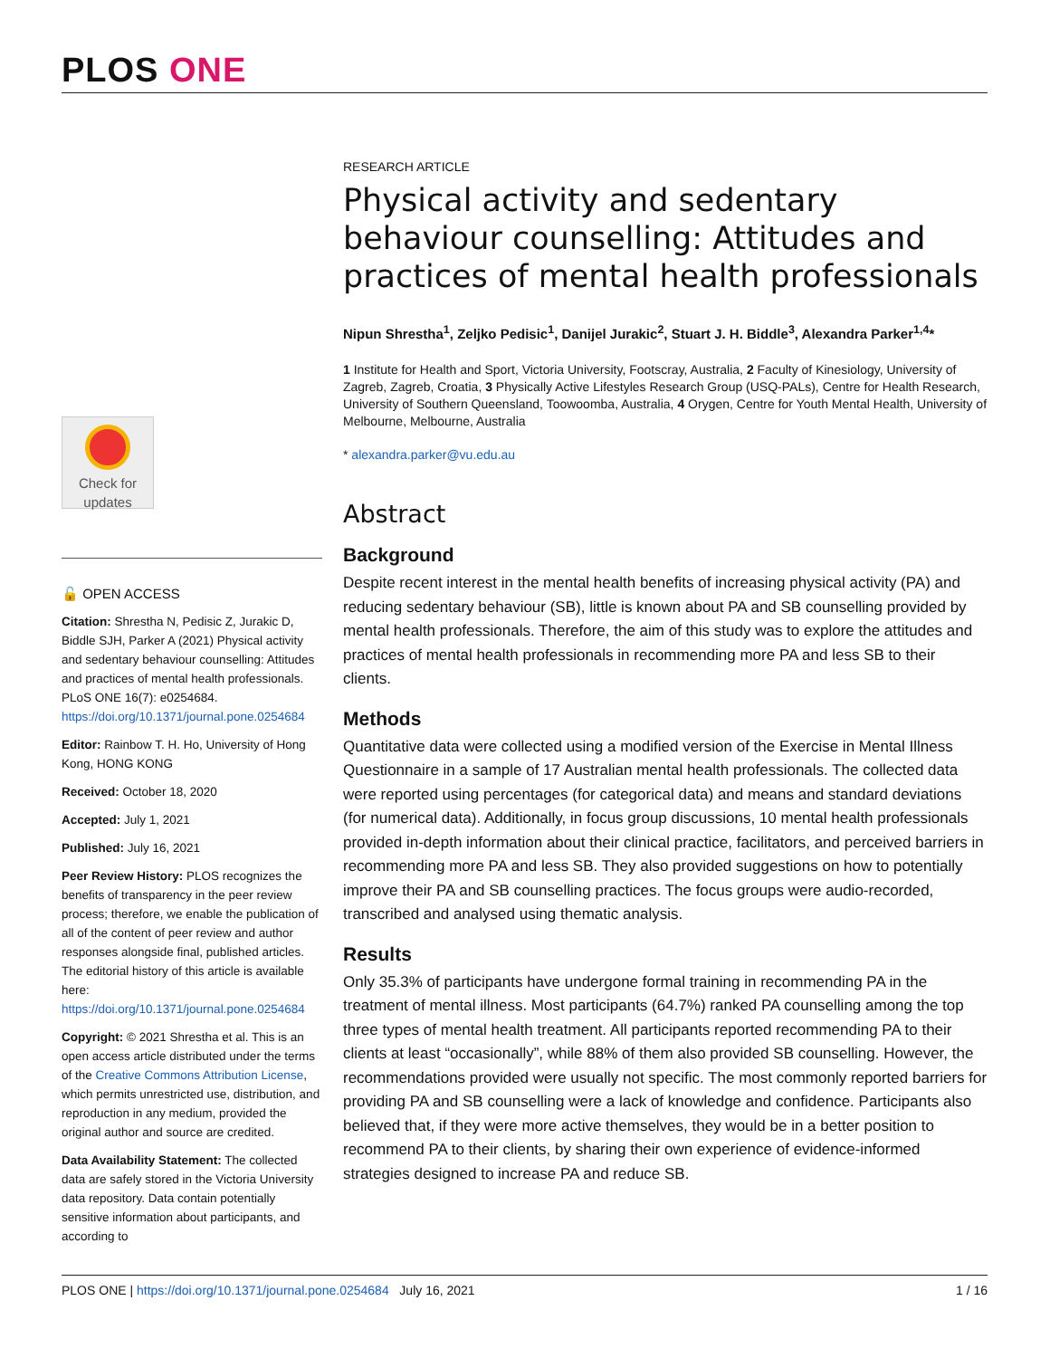PLOS ONE
Check for updates
🔓 OPEN ACCESS
Citation: Shrestha N, Pedisic Z, Jurakic D, Biddle SJH, Parker A (2021) Physical activity and sedentary behaviour counselling: Attitudes and practices of mental health professionals. PLoS ONE 16(7): e0254684. https://doi.org/10.1371/journal.pone.0254684
Editor: Rainbow T. H. Ho, University of Hong Kong, HONG KONG
Received: October 18, 2020
Accepted: July 1, 2021
Published: July 16, 2021
Peer Review History: PLOS recognizes the benefits of transparency in the peer review process; therefore, we enable the publication of all of the content of peer review and author responses alongside final, published articles. The editorial history of this article is available here: https://doi.org/10.1371/journal.pone.0254684
Copyright: © 2021 Shrestha et al. This is an open access article distributed under the terms of the Creative Commons Attribution License, which permits unrestricted use, distribution, and reproduction in any medium, provided the original author and source are credited.
Data Availability Statement: The collected data are safely stored in the Victoria University data repository. Data contain potentially sensitive information about participants, and according to
RESEARCH ARTICLE
Physical activity and sedentary behaviour counselling: Attitudes and practices of mental health professionals
Nipun Shrestha<sup>1</sup>, Zeljko Pedisic<sup>1</sup>, Danijel Jurakic<sup>2</sup>, Stuart J. H. Biddle<sup>3</sup>, Alexandra Parker<sup>1,4</sup>*
1 Institute for Health and Sport, Victoria University, Footscray, Australia, 2 Faculty of Kinesiology, University of Zagreb, Zagreb, Croatia, 3 Physically Active Lifestyles Research Group (USQ-PALs), Centre for Health Research, University of Southern Queensland, Toowoomba, Australia, 4 Orygen, Centre for Youth Mental Health, University of Melbourne, Melbourne, Australia
* alexandra.parker@vu.edu.au
Abstract
Background
Despite recent interest in the mental health benefits of increasing physical activity (PA) and reducing sedentary behaviour (SB), little is known about PA and SB counselling provided by mental health professionals. Therefore, the aim of this study was to explore the attitudes and practices of mental health professionals in recommending more PA and less SB to their clients.
Methods
Quantitative data were collected using a modified version of the Exercise in Mental Illness Questionnaire in a sample of 17 Australian mental health professionals. The collected data were reported using percentages (for categorical data) and means and standard deviations (for numerical data). Additionally, in focus group discussions, 10 mental health professionals provided in-depth information about their clinical practice, facilitators, and perceived barriers in recommending more PA and less SB. They also provided suggestions on how to potentially improve their PA and SB counselling practices. The focus groups were audio-recorded, transcribed and analysed using thematic analysis.
Results
Only 35.3% of participants have undergone formal training in recommending PA in the treatment of mental illness. Most participants (64.7%) ranked PA counselling among the top three types of mental health treatment. All participants reported recommending PA to their clients at least “occasionally”, while 88% of them also provided SB counselling. However, the recommendations provided were usually not specific. The most commonly reported barriers for providing PA and SB counselling were a lack of knowledge and confidence. Participants also believed that, if they were more active themselves, they would be in a better position to recommend PA to their clients, by sharing their own experience of evidence-informed strategies designed to increase PA and reduce SB.
PLOS ONE | https://doi.org/10.1371/journal.pone.0254684 July 16, 2021 1 / 16